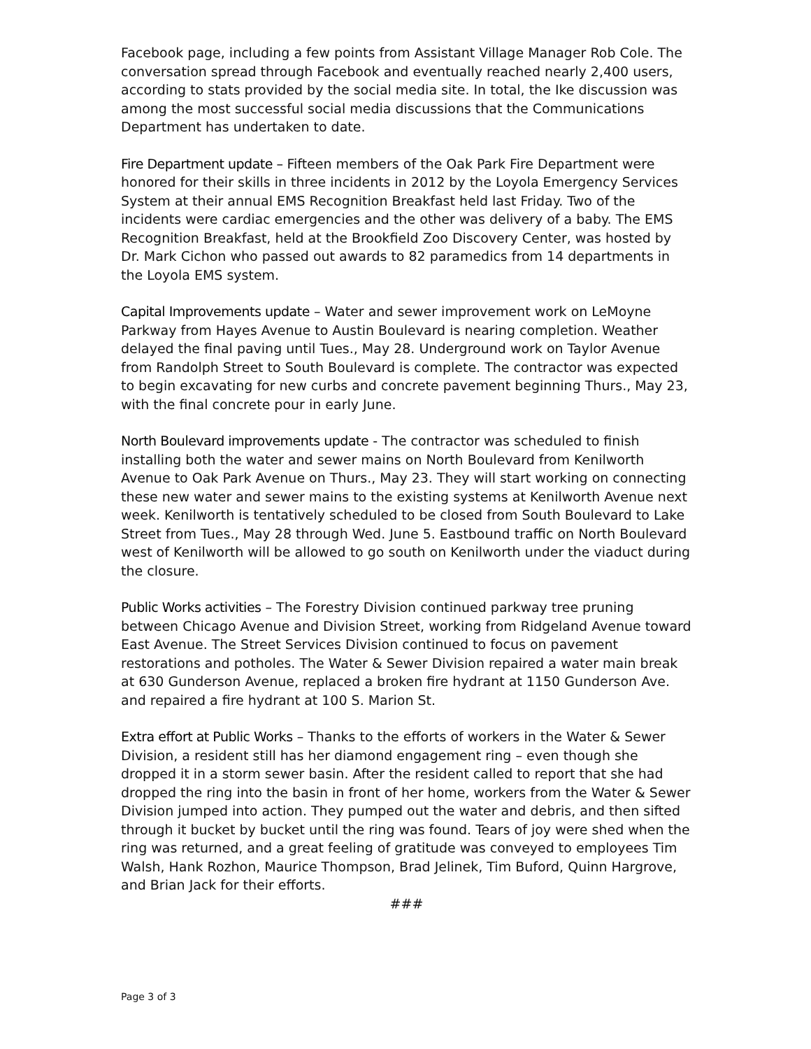Facebook page, including a few points from Assistant Village Manager Rob Cole. The conversation spread through Facebook and eventually reached nearly 2,400 users, according to stats provided by the social media site. In total, the Ike discussion was among the most successful social media discussions that the Communications Department has undertaken to date.
Fire Department update – Fifteen members of the Oak Park Fire Department were honored for their skills in three incidents in 2012 by the Loyola Emergency Services System at their annual EMS Recognition Breakfast held last Friday. Two of the incidents were cardiac emergencies and the other was delivery of a baby. The EMS Recognition Breakfast, held at the Brookfield Zoo Discovery Center, was hosted by Dr. Mark Cichon who passed out awards to 82 paramedics from 14 departments in the Loyola EMS system.
Capital Improvements update – Water and sewer improvement work on LeMoyne Parkway from Hayes Avenue to Austin Boulevard is nearing completion. Weather delayed the final paving until Tues., May 28. Underground work on Taylor Avenue from Randolph Street to South Boulevard is complete. The contractor was expected to begin excavating for new curbs and concrete pavement beginning Thurs., May 23, with the final concrete pour in early June.
North Boulevard improvements update - The contractor was scheduled to finish installing both the water and sewer mains on North Boulevard from Kenilworth Avenue to Oak Park Avenue on Thurs., May 23. They will start working on connecting these new water and sewer mains to the existing systems at Kenilworth Avenue next week. Kenilworth is tentatively scheduled to be closed from South Boulevard to Lake Street from Tues., May 28 through Wed. June 5. Eastbound traffic on North Boulevard west of Kenilworth will be allowed to go south on Kenilworth under the viaduct during the closure.
Public Works activities – The Forestry Division continued parkway tree pruning between Chicago Avenue and Division Street, working from Ridgeland Avenue toward East Avenue. The Street Services Division continued to focus on pavement restorations and potholes. The Water & Sewer Division repaired a water main break at 630 Gunderson Avenue, replaced a broken fire hydrant at 1150 Gunderson Ave. and repaired a fire hydrant at 100 S. Marion St.
Extra effort at Public Works – Thanks to the efforts of workers in the Water & Sewer Division, a resident still has her diamond engagement ring – even though she dropped it in a storm sewer basin. After the resident called to report that she had dropped the ring into the basin in front of her home, workers from the Water & Sewer Division jumped into action. They pumped out the water and debris, and then sifted through it bucket by bucket until the ring was found. Tears of joy were shed when the ring was returned, and a great feeling of gratitude was conveyed to employees Tim Walsh, Hank Rozhon, Maurice Thompson, Brad Jelinek, Tim Buford, Quinn Hargrove, and Brian Jack for their efforts.
###
Page 3 of 3